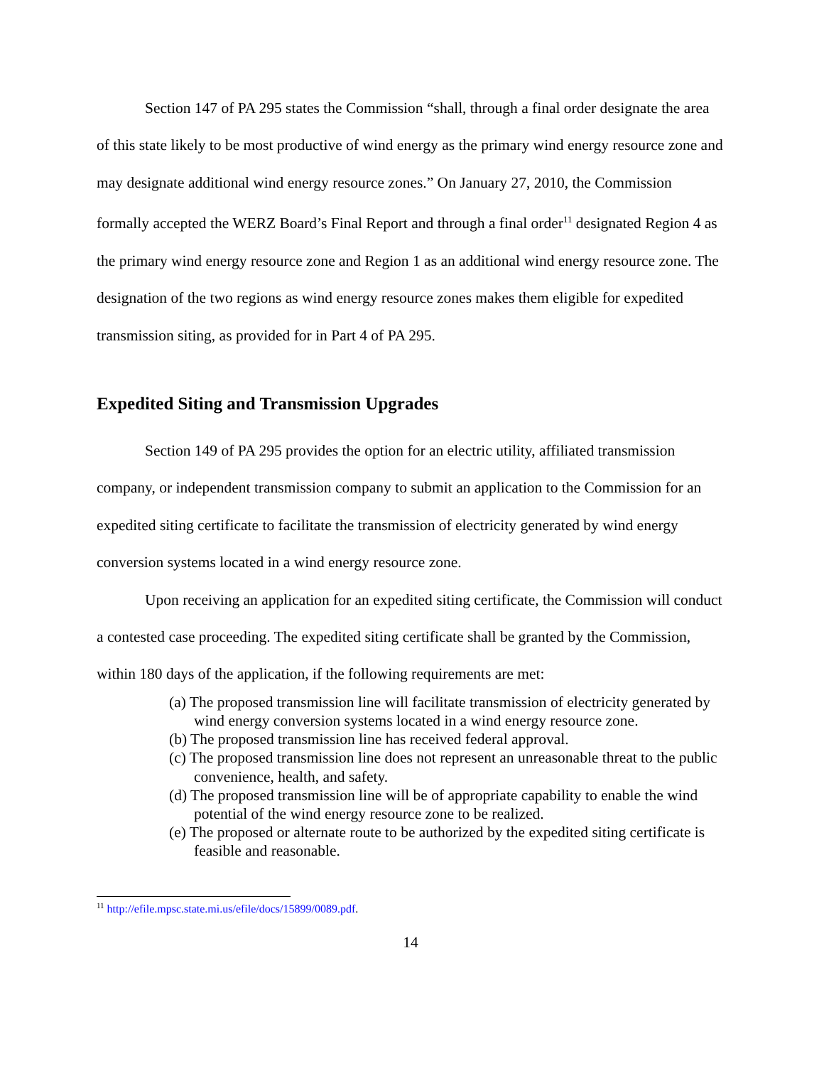Section 147 of PA 295 states the Commission “shall, through a final order designate the area of this state likely to be most productive of wind energy as the primary wind energy resource zone and may designate additional wind energy resource zones.” On January 27, 2010, the Commission formally accepted the WERZ Board’s Final Report and through a final order<sup>11</sup> designated Region 4 as the primary wind energy resource zone and Region 1 as an additional wind energy resource zone. The designation of the two regions as wind energy resource zones makes them eligible for expedited transmission siting, as provided for in Part 4 of PA 295.
Expedited Siting and Transmission Upgrades
Section 149 of PA 295 provides the option for an electric utility, affiliated transmission company, or independent transmission company to submit an application to the Commission for an expedited siting certificate to facilitate the transmission of electricity generated by wind energy conversion systems located in a wind energy resource zone.
Upon receiving an application for an expedited siting certificate, the Commission will conduct a contested case proceeding. The expedited siting certificate shall be granted by the Commission, within 180 days of the application, if the following requirements are met:
(a) The proposed transmission line will facilitate transmission of electricity generated by wind energy conversion systems located in a wind energy resource zone.
(b) The proposed transmission line has received federal approval.
(c) The proposed transmission line does not represent an unreasonable threat to the public convenience, health, and safety.
(d) The proposed transmission line will be of appropriate capability to enable the wind potential of the wind energy resource zone to be realized.
(e) The proposed or alternate route to be authorized by the expedited siting certificate is feasible and reasonable.
<sup>11</sup> http://efile.mpsc.state.mi.us/efile/docs/15899/0089.pdf.
14